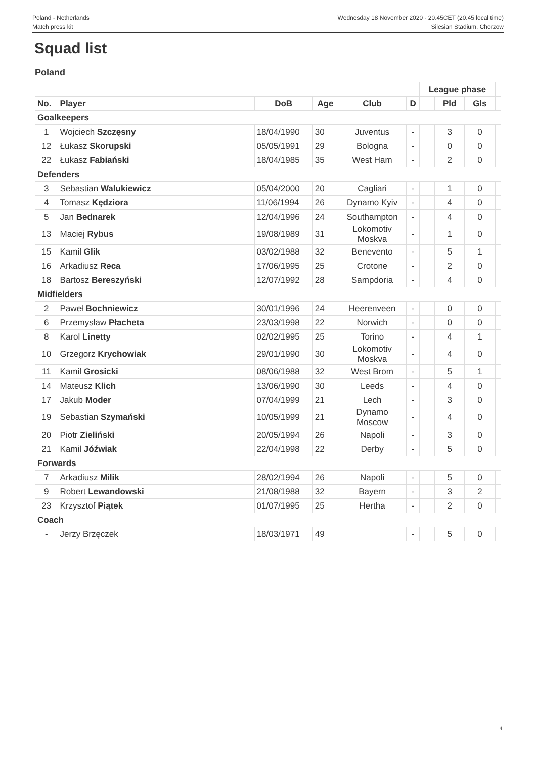Poland - Netherlands
Match press kit
Wednesday 18 November 2020 - 20.45CET (20.45 local time)
Silesian Stadium, Chorzow
Squad list
Poland
| | | | | | | League phase | | | | |
| No. | Player | DoB | Age | Club | D | | | Pld | Gls | |
| Goalkeepers | | | | | | | | | | |
| 1 | Wojciech Szczęsny | 18/04/1990 | 30 | Juventus | - | | | 3 | 0 | |
| 12 | Łukasz Skorupski | 05/05/1991 | 29 | Bologna | - | | | 0 | 0 | |
| 22 | Łukasz Fabiański | 18/04/1985 | 35 | West Ham | - | | | 2 | 0 | |
| Defenders | | | | | | | | | | |
| 3 | Sebastian Walukiewicz | 05/04/2000 | 20 | Cagliari | - | | | 1 | 0 | |
| 4 | Tomasz Kędziora | 11/06/1994 | 26 | Dynamo Kyiv | - | | | 4 | 0 | |
| 5 | Jan Bednarek | 12/04/1996 | 24 | Southampton | - | | | 4 | 0 | |
| 13 | Maciej Rybus | 19/08/1989 | 31 | Lokomotiv Moskva | - | | | 1 | 0 | |
| 15 | Kamil Glik | 03/02/1988 | 32 | Benevento | - | | | 5 | 1 | |
| 16 | Arkadiusz Reca | 17/06/1995 | 25 | Crotone | - | | | 2 | 0 | |
| 18 | Bartosz Bereszyński | 12/07/1992 | 28 | Sampdoria | - | | | 4 | 0 | |
| Midfielders | | | | | | | | | | |
| 2 | Paweł Bochniewicz | 30/01/1996 | 24 | Heerenveen | - | | | 0 | 0 | |
| 6 | Przemysław Płacheta | 23/03/1998 | 22 | Norwich | - | | | 0 | 0 | |
| 8 | Karol Linetty | 02/02/1995 | 25 | Torino | - | | | 4 | 1 | |
| 10 | Grzegorz Krychowiak | 29/01/1990 | 30 | Lokomotiv Moskva | - | | | 4 | 0 | |
| 11 | Kamil Grosicki | 08/06/1988 | 32 | West Brom | - | | | 5 | 1 | |
| 14 | Mateusz Klich | 13/06/1990 | 30 | Leeds | - | | | 4 | 0 | |
| 17 | Jakub Moder | 07/04/1999 | 21 | Lech | - | | | 3 | 0 | |
| 19 | Sebastian Szymański | 10/05/1999 | 21 | Dynamo Moscow | - | | | 4 | 0 | |
| 20 | Piotr Zieliński | 20/05/1994 | 26 | Napoli | - | | | 3 | 0 | |
| 21 | Kamil Jóźwiak | 22/04/1998 | 22 | Derby | - | | | 5 | 0 | |
| Forwards | | | | | | | | | | |
| 7 | Arkadiusz Milik | 28/02/1994 | 26 | Napoli | - | | | 5 | 0 | |
| 9 | Robert Lewandowski | 21/08/1988 | 32 | Bayern | - | | | 3 | 2 | |
| 23 | Krzysztof Piątek | 01/07/1995 | 25 | Hertha | - | | | 2 | 0 | |
| Coach | | | | | | | | | | |
| - | Jerzy Brzęczek | 18/03/1971 | 49 | | - | | | 5 | 0 | |
4